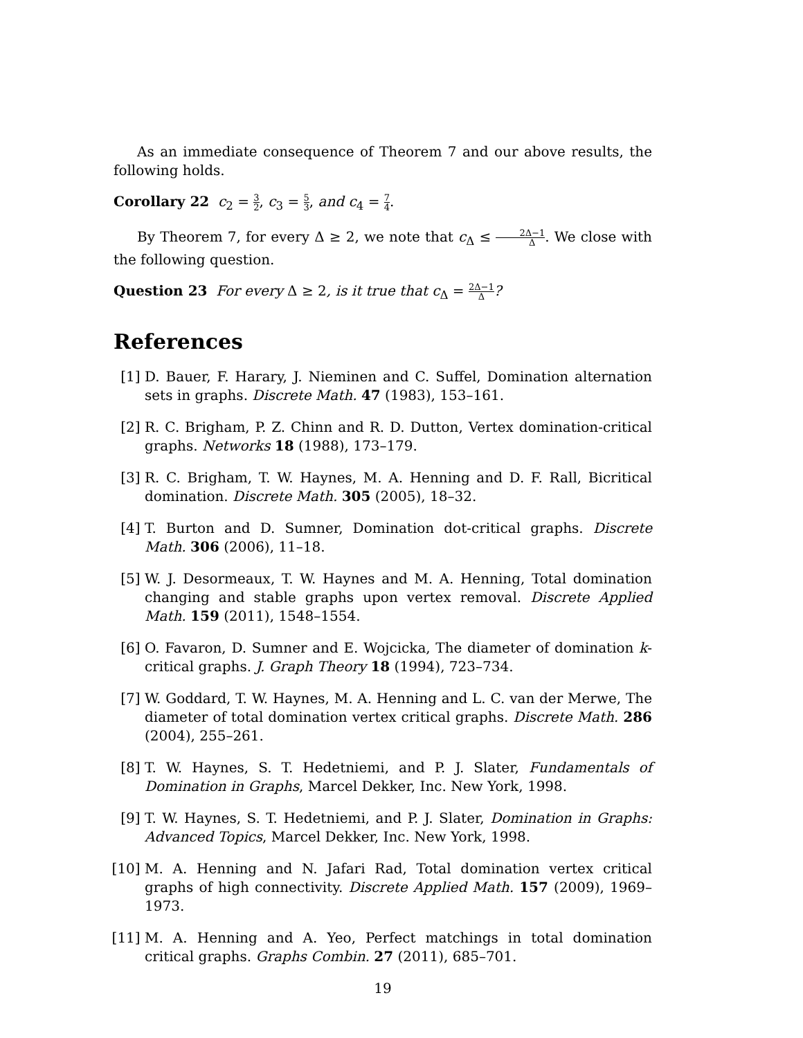As an immediate consequence of Theorem 7 and our above results, the following holds.
Corollary 22 c<sub>2</sub> = 3 2, c<sub>3</sub> = 5 3, and c<sub>4</sub> = 7 4.
By Theorem 7, for every Δ ≥ 2, we note that c<sub>Δ</sub> ≤ 2Δ−1 Δ. We close with the following question.
Question 23 For every Δ ≥ 2, is it true that c<sub>Δ</sub> = 2Δ−1 Δ?
References
[1] D. Bauer, F. Harary, J. Nieminen and C. Suffel, Domination alternation sets in graphs. Discrete Math. 47 (1983), 153–161.
[2] R. C. Brigham, P. Z. Chinn and R. D. Dutton, Vertex domination-critical graphs. Networks 18 (1988), 173–179.
[3] R. C. Brigham, T. W. Haynes, M. A. Henning and D. F. Rall, Bicritical domination. Discrete Math. 305 (2005), 18–32.
[4] T. Burton and D. Sumner, Domination dot-critical graphs. Discrete Math. 306 (2006), 11–18.
[5] W. J. Desormeaux, T. W. Haynes and M. A. Henning, Total domination changing and stable graphs upon vertex removal. Discrete Applied Math. 159 (2011), 1548–1554.
[6] O. Favaron, D. Sumner and E. Wojcicka, The diameter of domination k-critical graphs. J. Graph Theory 18 (1994), 723–734.
[7] W. Goddard, T. W. Haynes, M. A. Henning and L. C. van der Merwe, The diameter of total domination vertex critical graphs. Discrete Math. 286 (2004), 255–261.
[8] T. W. Haynes, S. T. Hedetniemi, and P. J. Slater, Fundamentals of Domination in Graphs, Marcel Dekker, Inc. New York, 1998.
[9] T. W. Haynes, S. T. Hedetniemi, and P. J. Slater, Domination in Graphs: Advanced Topics, Marcel Dekker, Inc. New York, 1998.
[10] M. A. Henning and N. Jafari Rad, Total domination vertex critical graphs of high connectivity. Discrete Applied Math. 157 (2009), 1969–1973.
[11] M. A. Henning and A. Yeo, Perfect matchings in total domination critical graphs. Graphs Combin. 27 (2011), 685–701.
19